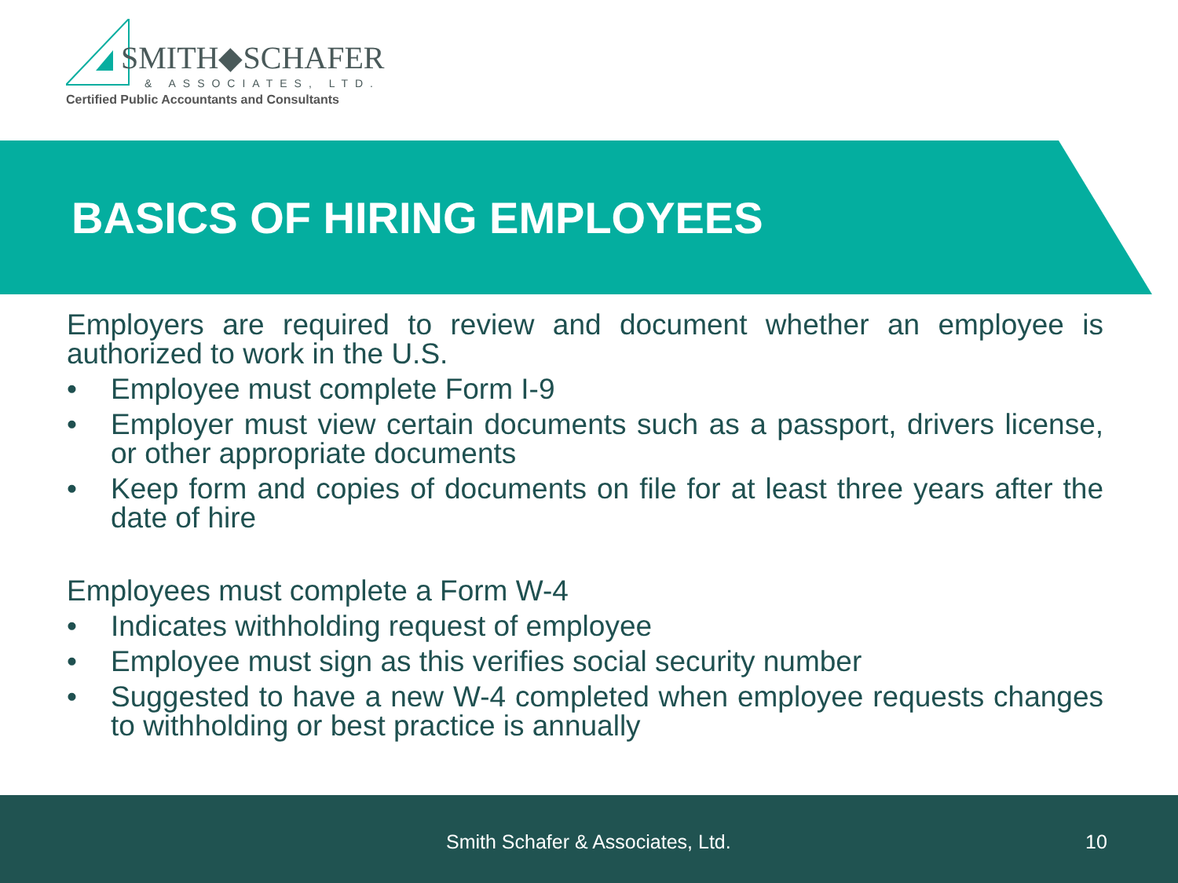SMITH◆SCHAFER
& ASSOCIATES, LTD.
Certified Public Accountants and Consultants
BASICS OF HIRING EMPLOYEES
Employers are required to review and document whether an employee is authorized to work in the U.S.
• Employee must complete Form I-9
• Employer must view certain documents such as a passport, drivers license, or other appropriate documents
• Keep form and copies of documents on file for at least three years after the date of hire
Employees must complete a Form W-4
• Indicates withholding request of employee
• Employee must sign as this verifies social security number
• Suggested to have a new W-4 completed when employee requests changes to withholding or best practice is annually
Smith Schafer & Associates, Ltd. 10